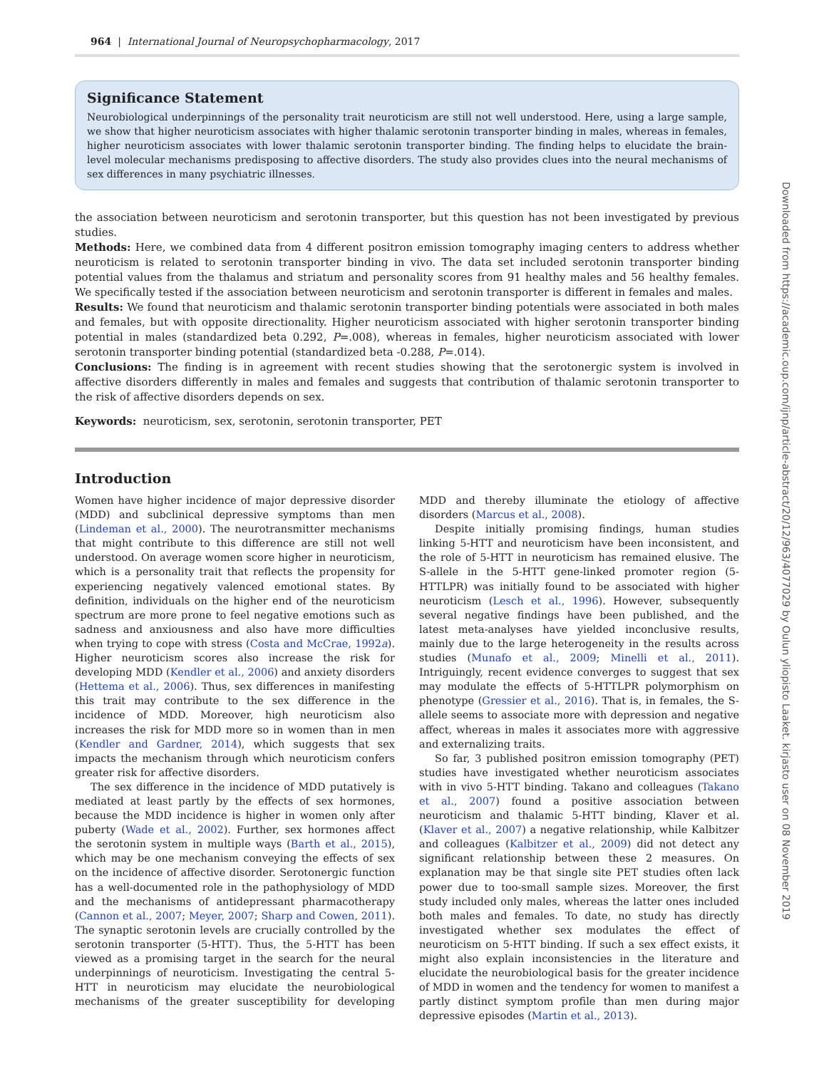964 | International Journal of Neuropsychopharmacology, 2017
Significance Statement
Neurobiological underpinnings of the personality trait neuroticism are still not well understood. Here, using a large sample, we show that higher neuroticism associates with higher thalamic serotonin transporter binding in males, whereas in females, higher neuroticism associates with lower thalamic serotonin transporter binding. The finding helps to elucidate the brain-level molecular mechanisms predisposing to affective disorders. The study also provides clues into the neural mechanisms of sex differences in many psychiatric illnesses.
the association between neuroticism and serotonin transporter, but this question has not been investigated by previous studies.
Methods: Here, we combined data from 4 different positron emission tomography imaging centers to address whether neuroticism is related to serotonin transporter binding in vivo. The data set included serotonin transporter binding potential values from the thalamus and striatum and personality scores from 91 healthy males and 56 healthy females. We specifically tested if the association between neuroticism and serotonin transporter is different in females and males.
Results: We found that neuroticism and thalamic serotonin transporter binding potentials were associated in both males and females, but with opposite directionality. Higher neuroticism associated with higher serotonin transporter binding potential in males (standardized beta 0.292, P=.008), whereas in females, higher neuroticism associated with lower serotonin transporter binding potential (standardized beta -0.288, P=.014).
Conclusions: The finding is in agreement with recent studies showing that the serotonergic system is involved in affective disorders differently in males and females and suggests that contribution of thalamic serotonin transporter to the risk of affective disorders depends on sex.
Keywords: neuroticism, sex, serotonin, serotonin transporter, PET
Introduction
Women have higher incidence of major depressive disorder (MDD) and subclinical depressive symptoms than men (Lindeman et al., 2000). The neurotransmitter mechanisms that might contribute to this difference are still not well understood. On average women score higher in neuroticism, which is a personality trait that reflects the propensity for experiencing negatively valenced emotional states. By definition, individuals on the higher end of the neuroticism spectrum are more prone to feel negative emotions such as sadness and anxiousness and also have more difficulties when trying to cope with stress (Costa and McCrae, 1992a). Higher neuroticism scores also increase the risk for developing MDD (Kendler et al., 2006) and anxiety disorders (Hettema et al., 2006). Thus, sex differences in manifesting this trait may contribute to the sex difference in the incidence of MDD. Moreover, high neuroticism also increases the risk for MDD more so in women than in men (Kendler and Gardner, 2014), which suggests that sex impacts the mechanism through which neuroticism confers greater risk for affective disorders.
The sex difference in the incidence of MDD putatively is mediated at least partly by the effects of sex hormones, because the MDD incidence is higher in women only after puberty (Wade et al., 2002). Further, sex hormones affect the serotonin system in multiple ways (Barth et al., 2015), which may be one mechanism conveying the effects of sex on the incidence of affective disorder. Serotonergic function has a well-documented role in the pathophysiology of MDD and the mechanisms of antidepressant pharmacotherapy (Cannon et al., 2007; Meyer, 2007; Sharp and Cowen, 2011). The synaptic serotonin levels are crucially controlled by the serotonin transporter (5-HTT). Thus, the 5-HTT has been viewed as a promising target in the search for the neural underpinnings of neuroticism. Investigating the central 5-HTT in neuroticism may elucidate the neurobiological mechanisms of the greater susceptibility for developing MDD and thereby illuminate the etiology of affective disorders (Marcus et al., 2008).
Despite initially promising findings, human studies linking 5-HTT and neuroticism have been inconsistent, and the role of 5-HTT in neuroticism has remained elusive. The S-allele in the 5-HTT gene-linked promoter region (5-HTTLPR) was initially found to be associated with higher neuroticism (Lesch et al., 1996). However, subsequently several negative findings have been published, and the latest meta-analyses have yielded inconclusive results, mainly due to the large heterogeneity in the results across studies (Munafo et al., 2009; Minelli et al., 2011). Intriguingly, recent evidence converges to suggest that sex may modulate the effects of 5-HTTLPR polymorphism on phenotype (Gressier et al., 2016). That is, in females, the S-allele seems to associate more with depression and negative affect, whereas in males it associates more with aggressive and externalizing traits.
So far, 3 published positron emission tomography (PET) studies have investigated whether neuroticism associates with in vivo 5-HTT binding. Takano and colleagues (Takano et al., 2007) found a positive association between neuroticism and thalamic 5-HTT binding, Klaver et al. (Klaver et al., 2007) a negative relationship, while Kalbitzer and colleagues (Kalbitzer et al., 2009) did not detect any significant relationship between these 2 measures. On explanation may be that single site PET studies often lack power due to too-small sample sizes. Moreover, the first study included only males, whereas the latter ones included both males and females. To date, no study has directly investigated whether sex modulates the effect of neuroticism on 5-HTT binding. If such a sex effect exists, it might also explain inconsistencies in the literature and elucidate the neurobiological basis for the greater incidence of MDD in women and the tendency for women to manifest a partly distinct symptom profile than men during major depressive episodes (Martin et al., 2013).
Downloaded from https://academic.oup.com/ijnp/article-abstract/20/12/963/4077029 by Oulun yliopisto Laaket. kirjasto user on 08 November 2019